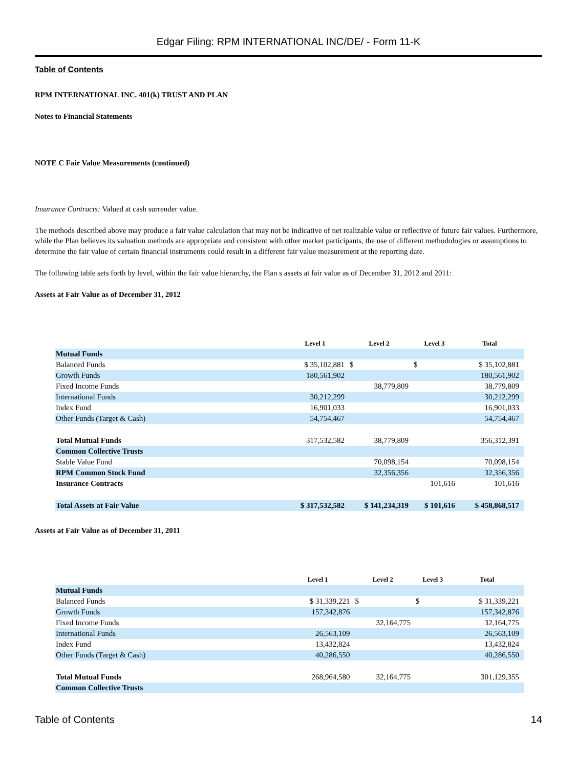Edgar Filing: RPM INTERNATIONAL INC/DE/ - Form 11-K
Table of Contents
RPM INTERNATIONAL INC. 401(k) TRUST AND PLAN
Notes to Financial Statements
NOTE C Fair Value Measurements (continued)
Insurance Contracts: Valued at cash surrender value.
The methods described above may produce a fair value calculation that may not be indicative of net realizable value or reflective of future fair values. Furthermore, while the Plan believes its valuation methods are appropriate and consistent with other market participants, the use of different methodologies or assumptions to determine the fair value of certain financial instruments could result in a different fair value measurement at the reporting date.
The following table sets forth by level, within the fair value hierarchy, the Plan s assets at fair value as of December 31, 2012 and 2011:
Assets at Fair Value as of December 31, 2012
| | Level 1 | Level 2 | Level 3 | Total |
| --- | --- | --- | --- | --- |
| Mutual Funds | | | | |
| Balanced Funds | $ 35,102,881 | $ | $ | $ 35,102,881 |
| Growth Funds | 180,561,902 | | | 180,561,902 |
| Fixed Income Funds | | 38,779,809 | | 38,779,809 |
| International Funds | 30,212,299 | | | 30,212,299 |
| Index Fund | 16,901,033 | | | 16,901,033 |
| Other Funds (Target & Cash) | 54,754,467 | | | 54,754,467 |
| Total Mutual Funds | 317,532,582 | 38,779,809 | | 356,312,391 |
| Common Collective Trusts | | | | |
| Stable Value Fund | | 70,098,154 | | 70,098,154 |
| RPM Common Stock Fund | | 32,356,356 | | 32,356,356 |
| Insurance Contracts | | | 101,616 | 101,616 |
| Total Assets at Fair Value | $ 317,532,582 | $ 141,234,319 | $ 101,616 | $ 458,868,517 |
Assets at Fair Value as of December 31, 2011
| | Level 1 | Level 2 | Level 3 | Total |
| --- | --- | --- | --- | --- |
| Mutual Funds | | | | |
| Balanced Funds | $ 31,339,221 | $ | $ | $ 31,339,221 |
| Growth Funds | 157,342,876 | | | 157,342,876 |
| Fixed Income Funds | | 32,164,775 | | 32,164,775 |
| International Funds | 26,563,109 | | | 26,563,109 |
| Index Fund | 13,432,824 | | | 13,432,824 |
| Other Funds (Target & Cash) | 40,286,550 | | | 40,286,550 |
| Total Mutual Funds | 268,964,580 | 32,164,775 | | 301,129,355 |
| Common Collective Trusts | | | | |
Table of Contents 14